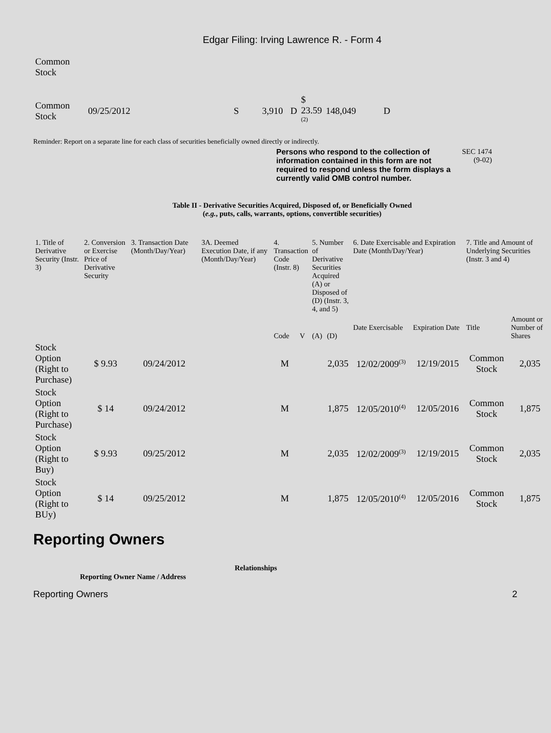Edgar Filing: Irving Lawrence R. - Form 4
| Common Stock | | | | | | | |
| Common Stock | 09/25/2012 | S | 3,910 | D | $ 23.59 <sup>(2)</sup> | 148,049 | D |
Reminder: Report on a separate line for each class of securities beneficially owned directly or indirectly.
Persons who respond to the collection of information contained in this form are not required to respond unless the form displays a currently valid OMB control number. SEC 1474
(9-02)
Table II - Derivative Securities Acquired, Disposed of, or Beneficially Owned
(e.g., puts, calls, warrants, options, convertible securities)
| 1. Title of Derivative Security (Instr. 3) | 2. Conversion or Exercise Price of Derivative Security | 3. Transaction Date (Month/Day/Year) | 3A. Deemed Execution Date, if any (Month/Day/Year) | 4. Transaction Code (Instr. 8) | | 5. Number of Derivative Securities Acquired (A) or Disposed of (D) (Instr. 3, 4, and 5) | | 6. Date Exercisable and Expiration Date (Month/Day/Year) | | 7. Title and Amount of Underlying Securities (Instr. 3 and 4) | |
| --- | --- | --- | --- | --- | --- | --- | --- | --- | --- | --- | --- |
| | | | | Code | V | (A) | (D) | Date Exercisable | Expiration Date | Title | Amount or Number of Shares |
| Stock Option (Right to Purchase) | $ 9.93 | 09/24/2012 | | M | | | 2,035 | 12/02/2009<sup>(3)</sup> | 12/19/2015 | Common Stock | 2,035 |
| Stock Option (Right to Purchase) | $ 14 | 09/24/2012 | | M | | | 1,875 | 12/05/2010<sup>(4)</sup> | 12/05/2016 | Common Stock | 1,875 |
| Stock Option (Right to Buy) | $ 9.93 | 09/25/2012 | | M | | | 2,035 | 12/02/2009<sup>(3)</sup> | 12/19/2015 | Common Stock | 2,035 |
| Stock Option (Right to BUy) | $ 14 | 09/25/2012 | | M | | | 1,875 | 12/05/2010<sup>(4)</sup> | 12/05/2016 | Common Stock | 1,875 |
Reporting Owners
| Reporting Owner Name / Address | Relationships |
| --- | --- |
Reporting Owners 2